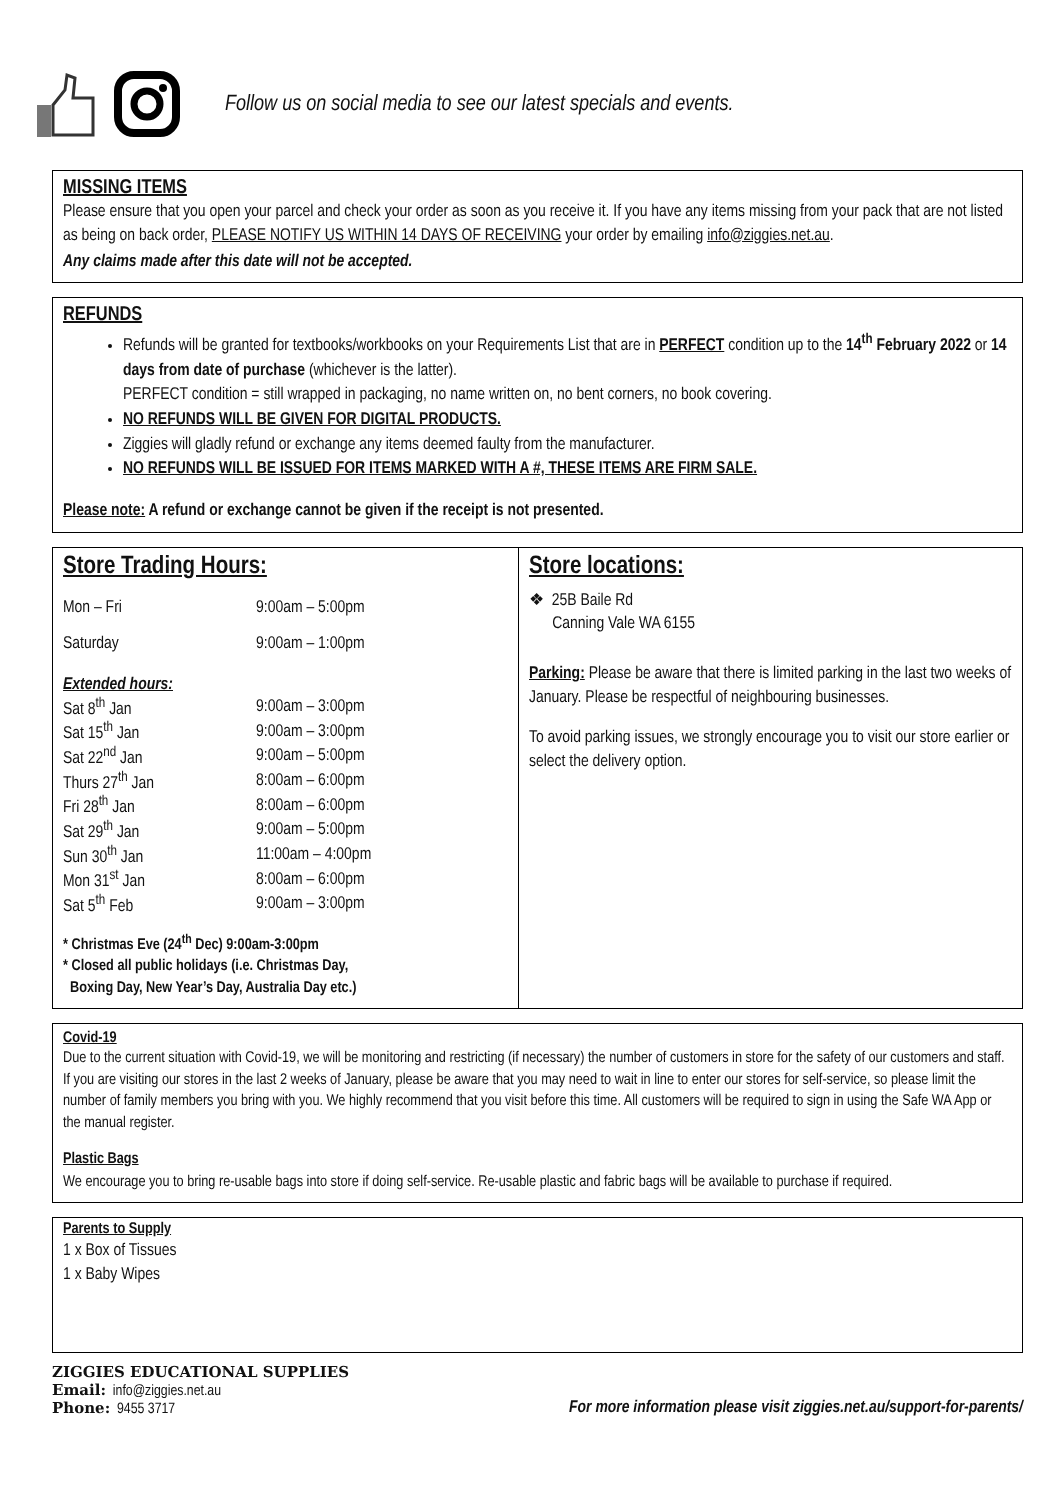Follow us on social media to see our latest specials and events.
MISSING ITEMS
Please ensure that you open your parcel and check your order as soon as you receive it. If you have any items missing from your pack that are not listed as being on back order, PLEASE NOTIFY US WITHIN 14 DAYS OF RECEIVING your order by emailing info@ziggies.net.au.
Any claims made after this date will not be accepted.
REFUNDS
Refunds will be granted for textbooks/workbooks on your Requirements List that are in PERFECT condition up to the 14<sup>th</sup> February 2022 or 14 days from date of purchase (whichever is the latter).
PERFECT condition = still wrapped in packaging, no name written on, no bent corners, no book covering.
NO REFUNDS WILL BE GIVEN FOR DIGITAL PRODUCTS.
Ziggies will gladly refund or exchange any items deemed faulty from the manufacturer.
NO REFUNDS WILL BE ISSUED FOR ITEMS MARKED WITH A #, THESE ITEMS ARE FIRM SALE.
Please note: A refund or exchange cannot be given if the receipt is not presented.
Store Trading Hours:
| Mon – Fri | 9:00am – 5:00pm |
| Saturday | 9:00am – 1:00pm |
| Extended hours: | |
| Sat 8<sup>th</sup> Jan | 9:00am – 3:00pm |
| Sat 15<sup>th</sup> Jan | 9:00am – 3:00pm |
| Sat 22<sup>nd</sup> Jan | 9:00am – 5:00pm |
| Thurs 27<sup>th</sup> Jan | 8:00am – 6:00pm |
| Fri 28<sup>th</sup> Jan | 8:00am – 6:00pm |
| Sat 29<sup>th</sup> Jan | 9:00am – 5:00pm |
| Sun 30<sup>th</sup> Jan | 11:00am – 4:00pm |
| Mon 31<sup>st</sup> Jan | 8:00am – 6:00pm |
| Sat 5<sup>th</sup> Feb | 9:00am – 3:00pm |
* Christmas Eve (24<sup>th</sup> Dec) 9:00am-3:00pm
* Closed all public holidays (i.e. Christmas Day,
Boxing Day, New Year’s Day, Australia Day etc.)
Store locations:
❖ 25B Baile Rd
Canning Vale WA 6155
Parking: Please be aware that there is limited parking in the last two weeks of January. Please be respectful of neighbouring businesses.
To avoid parking issues, we strongly encourage you to visit our store earlier or select the delivery option.
Covid-19
Due to the current situation with Covid-19, we will be monitoring and restricting (if necessary) the number of customers in store for the safety of our customers and staff. If you are visiting our stores in the last 2 weeks of January, please be aware that you may need to wait in line to enter our stores for self-service, so please limit the number of family members you bring with you. We highly recommend that you visit before this time. All customers will be required to sign in using the Safe WA App or the manual register.
Plastic Bags
We encourage you to bring re-usable bags into store if doing self-service. Re-usable plastic and fabric bags will be available to purchase if required.
Parents to Supply
1 x Box of Tissues
1 x Baby Wipes
ZIGGIES EDUCATIONAL SUPPLIES
Email: info@ziggies.net.au
Phone: 9455 3717
For more information please visit ziggies.net.au/support-for-parents/